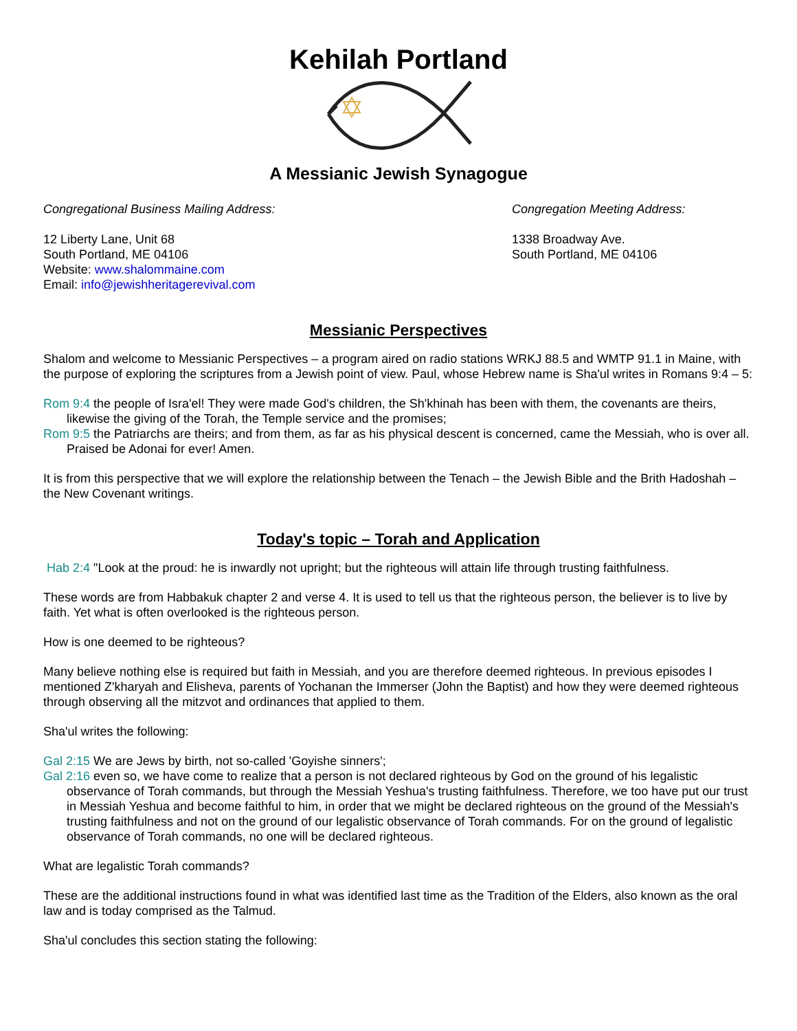Kehilah Portland
A Messianic Jewish Synagogue
Congregational Business Mailing Address:
12 Liberty Lane, Unit 68
South Portland, ME 04106
Website: www.shalommaine.com
Email: info@jewishheritagerevival.com
Congregation Meeting Address:
1338 Broadway Ave.
South Portland, ME 04106
Messianic Perspectives
Shalom and welcome to Messianic Perspectives – a program aired on radio stations WRKJ 88.5 and WMTP 91.1 in Maine, with the purpose of exploring the scriptures from a Jewish point of view. Paul, whose Hebrew name is Sha'ul writes in Romans 9:4 – 5:
Rom 9:4 the people of Isra'el! They were made God's children, the Sh'khinah has been with them, the covenants are theirs, likewise the giving of the Torah, the Temple service and the promises;
Rom 9:5 the Patriarchs are theirs; and from them, as far as his physical descent is concerned, came the Messiah, who is over all. Praised be Adonai for ever! Amen.
It is from this perspective that we will explore the relationship between the Tenach – the Jewish Bible and the Brith Hadoshah – the New Covenant writings.
Today's topic – Torah and Application
Hab 2:4 "Look at the proud: he is inwardly not upright; but the righteous will attain life through trusting faithfulness.
These words are from Habbakuk chapter 2 and verse 4. It is used to tell us that the righteous person, the believer is to live by faith. Yet what is often overlooked is the righteous person.
How is one deemed to be righteous?
Many believe nothing else is required but faith in Messiah, and you are therefore deemed righteous. In previous episodes I mentioned Z'kharyah and Elisheva, parents of Yochanan the Immerser (John the Baptist) and how they were deemed righteous through observing all the mitzvot and ordinances that applied to them.
Sha'ul writes the following:
Gal 2:15 We are Jews by birth, not so-called 'Goyishe sinners';
Gal 2:16 even so, we have come to realize that a person is not declared righteous by God on the ground of his legalistic observance of Torah commands, but through the Messiah Yeshua's trusting faithfulness. Therefore, we too have put our trust in Messiah Yeshua and become faithful to him, in order that we might be declared righteous on the ground of the Messiah's trusting faithfulness and not on the ground of our legalistic observance of Torah commands. For on the ground of legalistic observance of Torah commands, no one will be declared righteous.
What are legalistic Torah commands?
These are the additional instructions found in what was identified last time as the Tradition of the Elders, also known as the oral law and is today comprised as the Talmud.
Sha'ul concludes this section stating the following: